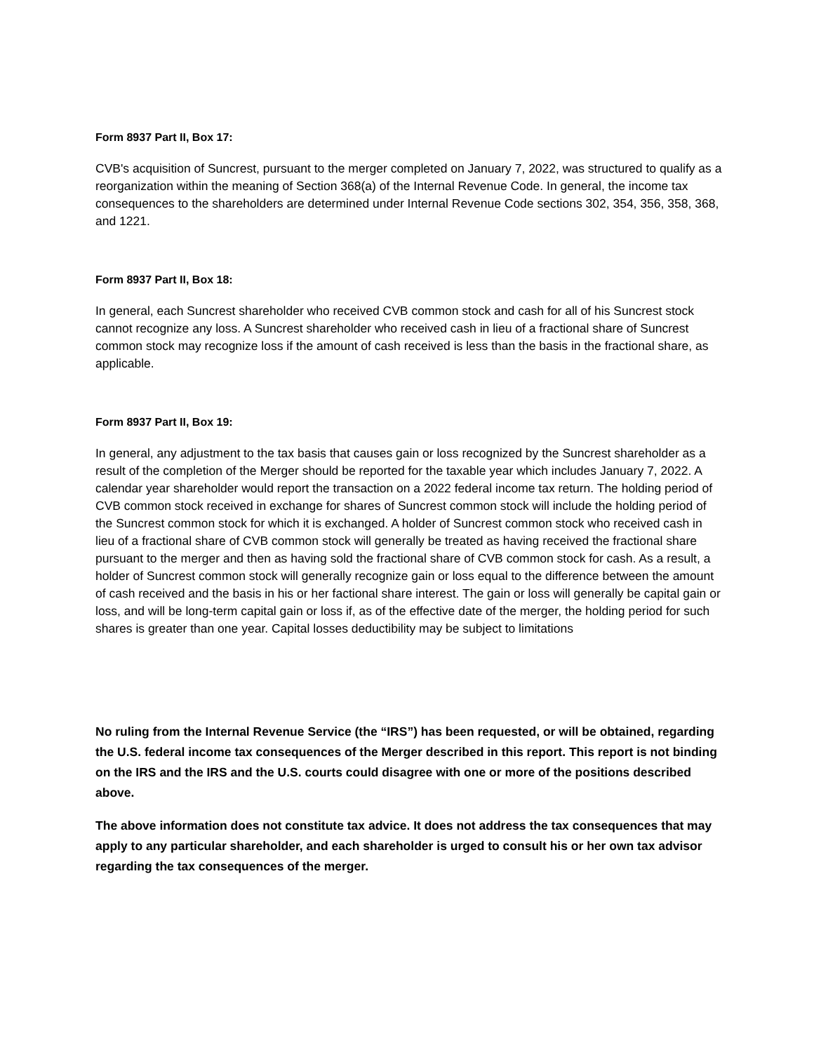Form 8937 Part II, Box 17:
CVB's acquisition of Suncrest, pursuant to the merger completed on January 7, 2022, was structured to qualify as a reorganization within the meaning of Section 368(a) of the Internal Revenue Code. In general, the income tax consequences to the shareholders are determined under Internal Revenue Code sections 302, 354, 356, 358, 368, and 1221.
Form 8937 Part II, Box 18:
In general, each Suncrest shareholder who received CVB common stock and cash for all of his Suncrest stock cannot recognize any loss. A Suncrest shareholder who received cash in lieu of a fractional share of Suncrest common stock may recognize loss if the amount of cash received is less than the basis in the fractional share, as applicable.
Form 8937 Part II, Box 19:
In general, any adjustment to the tax basis that causes gain or loss recognized by the Suncrest shareholder as a result of the completion of the Merger should be reported for the taxable year which includes January 7, 2022. A calendar year shareholder would report the transaction on a 2022 federal income tax return. The holding period of CVB common stock received in exchange for shares of Suncrest common stock will include the holding period of the Suncrest common stock for which it is exchanged. A holder of Suncrest common stock who received cash in lieu of a fractional share of CVB common stock will generally be treated as having received the fractional share pursuant to the merger and then as having sold the fractional share of CVB common stock for cash. As a result, a holder of Suncrest common stock will generally recognize gain or loss equal to the difference between the amount of cash received and the basis in his or her factional share interest. The gain or loss will generally be capital gain or loss, and will be long-term capital gain or loss if, as of the effective date of the merger, the holding period for such shares is greater than one year. Capital losses deductibility may be subject to limitations
No ruling from the Internal Revenue Service (the “IRS”) has been requested, or will be obtained, regarding the U.S. federal income tax consequences of the Merger described in this report. This report is not binding on the IRS and the IRS and the U.S. courts could disagree with one or more of the positions described above.
The above information does not constitute tax advice. It does not address the tax consequences that may apply to any particular shareholder, and each shareholder is urged to consult his or her own tax advisor regarding the tax consequences of the merger.